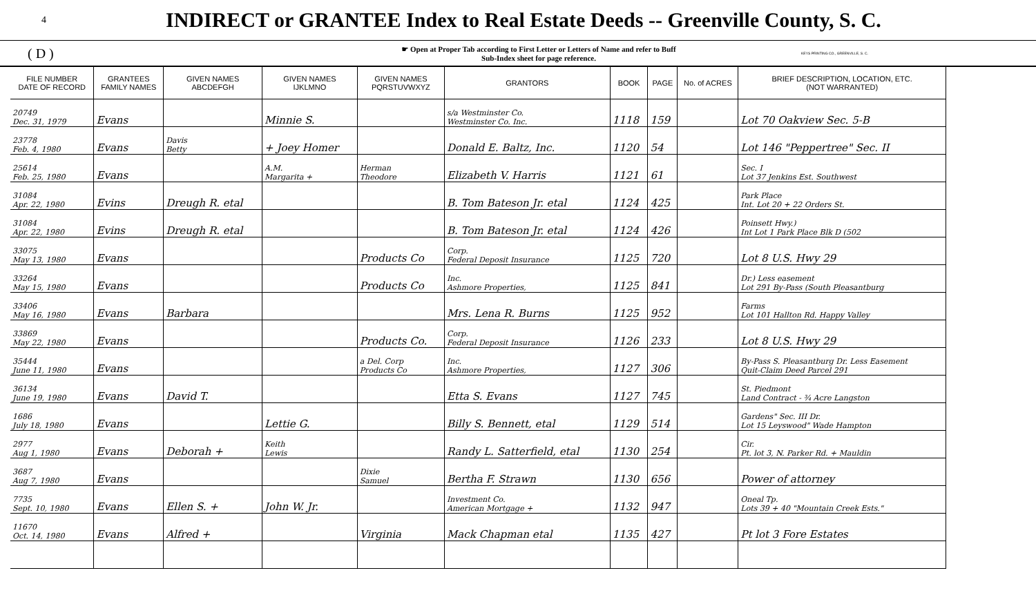4
INDIRECT or GRANTEE Index to Real Estate Deeds -- Greenville County, S. C.
( D )
☛ Open at Proper Tab according to First Letter or Letters of Name and refer to Buff Sub-Index sheet for page reference.
KEYS PRINTING CO., GREENVILLE, S. C.
| FILE NUMBER DATE OF RECORD | GRANTEES FAMILY NAMES | GIVEN NAMES ABCDEFGH | GIVEN NAMES IJKLMNO | GIVEN NAMES PQRSTUVWXYZ | GRANTORS | BOOK | PAGE | No. of ACRES | BRIEF DESCRIPTION, LOCATION, ETC. (NOT WARRANTED) |
| --- | --- | --- | --- | --- | --- | --- | --- | --- | --- |
| 20749 Dec. 31, 1979 | Evans | | Minnie S. | | s/a Westminster Co. Westminster Co. Inc. | 1118 | 159 | | Lot 70 Oakview Sec. 5-B |
| 23778 Feb. 4, 1980 | Evans | Davis Betty | + Joey Homer | | Donald E. Baltz, Inc. | 1120 | 54 | | Lot 146 "Peppertree" Sec. II |
| 25614 Feb. 25, 1980 | Evans | | A.M. Margarita + | Herman Theodore | Elizabeth V. Harris | 1121 | 61 | | Sec. I Lot 37 Jenkins Est. Southwest |
| 31084 Apr. 22, 1980 | Evins | Dreugh R. etal | | | B. Tom Bateson Jr. etal | 1124 | 425 | | Park Place Int. Lot 20 + 22 Orders St. |
| 31084 Apr. 22, 1980 | Evins | Dreugh R. etal | | | B. Tom Bateson Jr. etal | 1124 | 426 | | Poinsett Hwy.) Int Lot 1 Park Place Blk D (502 |
| 33075 May 13, 1980 | Evans | | | Products Co | Corp. Federal Deposit Insurance | 1125 | 720 | | Lot 8 U.S. Hwy 29 |
| 33264 May 15, 1980 | Evans | | | Products Co | Inc. Ashmore Properties, | 1125 | 841 | | Dr.) Less easement Lot 291 By-Pass (South Pleasantburg |
| 33406 May 16, 1980 | Evans | Barbara | | | Mrs. Lena R. Burns | 1125 | 952 | | Farms Lot 101 Hallton Rd. Happy Valley |
| 33869 May 22, 1980 | Evans | | | Products Co. | Corp. Federal Deposit Insurance | 1126 | 233 | | Lot 8 U.S. Hwy 29 |
| 35444 June 11, 1980 | Evans | | | a Del. Corp Products Co | Inc. Ashmore Properties, | 1127 | 306 | | By-Pass S. Pleasantburg Dr. Less Easement Quit-Claim Deed Parcel 291 |
| 36134 June 19, 1980 | Evans | David T. | | | Etta S. Evans | 1127 | 745 | | St. Piedmont Land Contract - ¾ Acre Langston |
| 1686 July 18, 1980 | Evans | | Lettie G. | | Billy S. Bennett, etal | 1129 | 514 | | Gardens" Sec. III Dr. Lot 15 Leyswood" Wade Hampton |
| 2977 Aug 1, 1980 | Evans | Deborah + | Keith Lewis | | Randy L. Satterfield, etal | 1130 | 254 | | Cir. Pt. lot 3, N. Parker Rd. + Mauldin |
| 3687 Aug 7, 1980 | Evans | | | Dixie Samuel | Bertha F. Strawn | 1130 | 656 | | Power of attorney |
| 7735 Sept. 10, 1980 | Evans | Ellen S. + | John W. Jr. | | Investment Co. American Mortgage + | 1132 | 947 | | Oneal Tp. Lots 39 + 40 "Mountain Creek Ests." |
| 11670 Oct. 14, 1980 | Evans | Alfred + | | Virginia | Mack Chapman etal | 1135 | 427 | | Pt lot 3 Fore Estates |